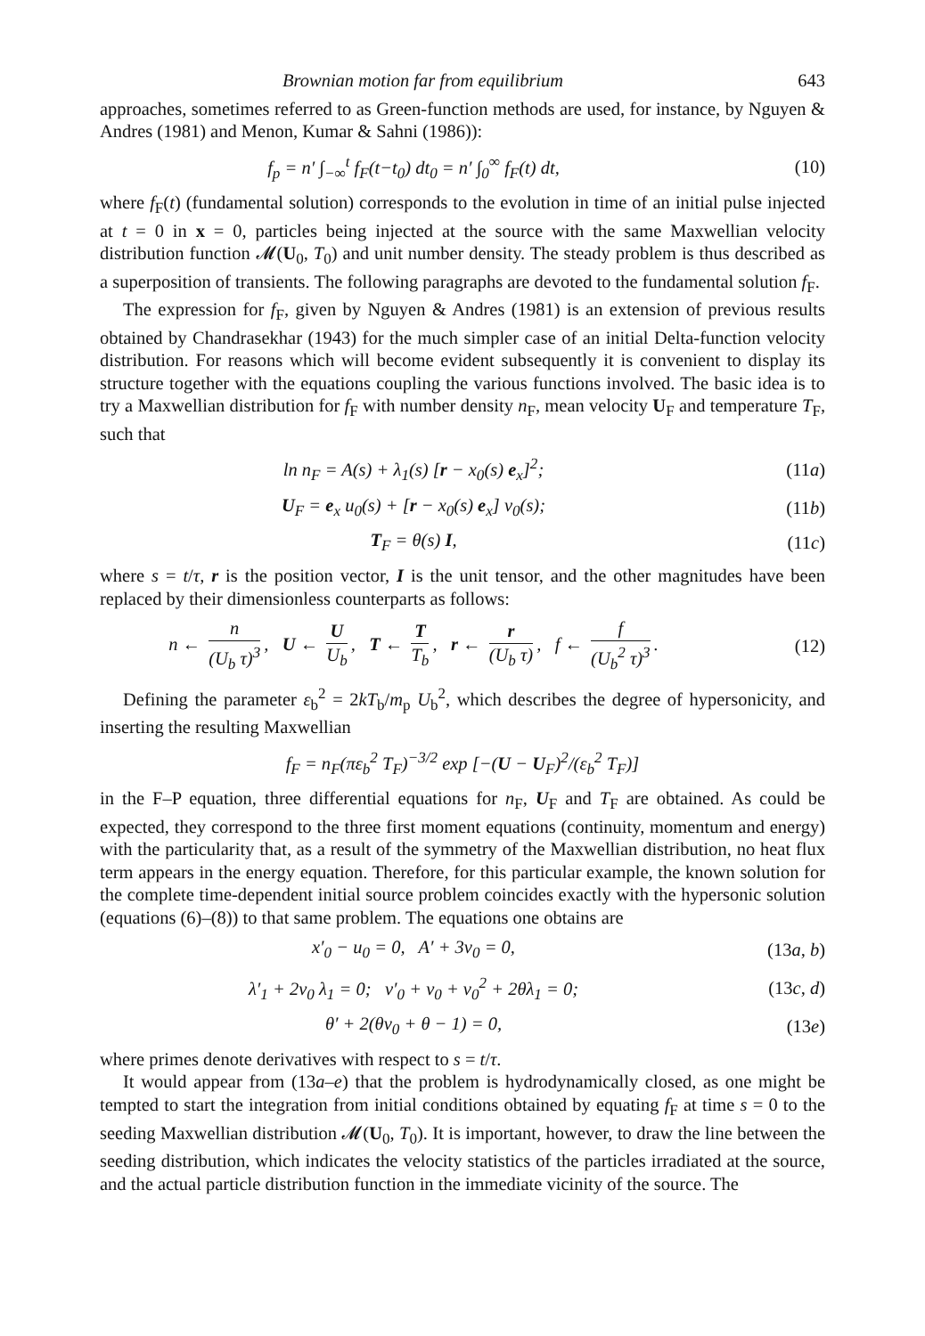Brownian motion far from equilibrium 643
approaches, sometimes referred to as Green-function methods are used, for instance, by Nguyen & Andres (1981) and Menon, Kumar & Sahni (1986)):
f<sub>p</sub> = n′ ∫<sub>−∞</sub><sup>t</sup> f<sub>F</sub>(t−t<sub>0</sub>) dt<sub>0</sub> = n′ ∫<sub>0</sub><sup>∞</sup> f<sub>F</sub>(t) dt, (10)
where f<sub>F</sub>(t) (fundamental solution) corresponds to the evolution in time of an initial pulse injected at t = 0 in x = 0, particles being injected at the source with the same Maxwellian velocity distribution function 𝓜(U<sub>0</sub>, T<sub>0</sub>) and unit number density. The steady problem is thus described as a superposition of transients. The following paragraphs are devoted to the fundamental solution f<sub>F</sub>.
The expression for f<sub>F</sub>, given by Nguyen & Andres (1981) is an extension of previous results obtained by Chandrasekhar (1943) for the much simpler case of an initial Delta-function velocity distribution. For reasons which will become evident subsequently it is convenient to display its structure together with the equations coupling the various functions involved. The basic idea is to try a Maxwellian distribution for f<sub>F</sub> with number density n<sub>F</sub>, mean velocity U<sub>F</sub> and temperature T<sub>F</sub>, such that
ln n<sub>F</sub> = A(s) + λ<sub>1</sub>(s) [r − x<sub>0</sub>(s) e<sub>x</sub>]<sup>2</sup>; (11a)
U<sub>F</sub> = e<sub>x</sub> u<sub>0</sub>(s) + [r − x<sub>0</sub>(s) e<sub>x</sub>] v<sub>0</sub>(s); (11b)
T<sub>F</sub> = θ(s) I, (11c)
where s = t/τ, r is the position vector, I is the unit tensor, and the other magnitudes have been replaced by their dimensionless counterparts as follows:
n ← n (U<sub>b</sub> τ)<sup>3</sup>, U ← U U<sub>b</sub>, T ← T T<sub>b</sub>, r ← r (U<sub>b</sub> τ), f ← f (U<sub>b</sub><sup>2</sup> τ)<sup>3</sup>. (12)
Defining the parameter ε<sub>b</sub><sup>2</sup> = 2kT<sub>b</sub>/m<sub>p</sub> U<sub>b</sub><sup>2</sup>, which describes the degree of hypersonicity, and inserting the resulting Maxwellian
f<sub>F</sub> = n<sub>F</sub>(πε<sub>b</sub><sup>2</sup> T<sub>F</sub>)<sup>−3/2</sup> exp [−(U − U<sub>F</sub>)<sup>2</sup>/(ε<sub>b</sub><sup>2</sup> T<sub>F</sub>)]
in the F–P equation, three differential equations for n<sub>F</sub>, U<sub>F</sub> and T<sub>F</sub> are obtained. As could be expected, they correspond to the three first moment equations (continuity, momentum and energy) with the particularity that, as a result of the symmetry of the Maxwellian distribution, no heat flux term appears in the energy equation. Therefore, for this particular example, the known solution for the complete time-dependent initial source problem coincides exactly with the hypersonic solution (equations (6)–(8)) to that same problem. The equations one obtains are
x′<sub>0</sub> − u<sub>0</sub> = 0, A′ + 3v<sub>0</sub> = 0, (13a, b)
λ′<sub>1</sub> + 2v<sub>0</sub> λ<sub>1</sub> = 0; v′<sub>0</sub> + v<sub>0</sub> + v<sub>0</sub><sup>2</sup> + 2θλ<sub>1</sub> = 0; (13c, d)
θ′ + 2(θv<sub>0</sub> + θ − 1) = 0, (13e)
where primes denote derivatives with respect to s = t/τ.
It would appear from (13a–e) that the problem is hydrodynamically closed, as one might be tempted to start the integration from initial conditions obtained by equating f<sub>F</sub> at time s = 0 to the seeding Maxwellian distribution 𝓜(U<sub>0</sub>, T<sub>0</sub>). It is important, however, to draw the line between the seeding distribution, which indicates the velocity statistics of the particles irradiated at the source, and the actual particle distribution function in the immediate vicinity of the source. The